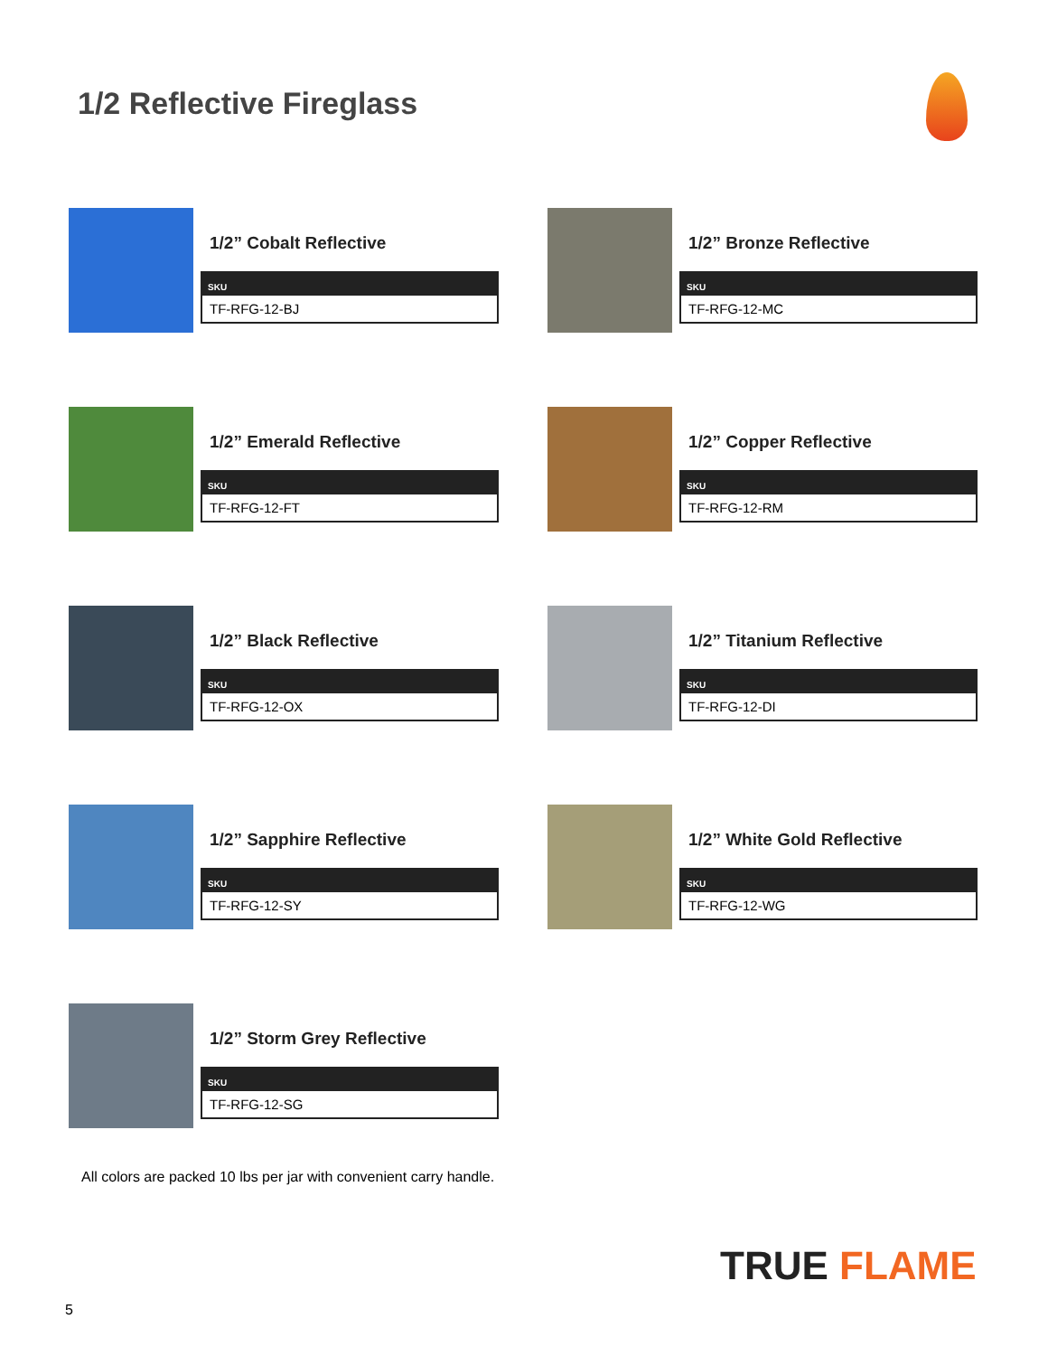1/2 Reflective Fireglass
1/2” Cobalt Reflective
| SKU |
| --- |
| TF-RFG-12-BJ |
1/2” Bronze Reflective
| SKU |
| --- |
| TF-RFG-12-MC |
1/2” Emerald Reflective
| SKU |
| --- |
| TF-RFG-12-FT |
1/2” Copper Reflective
| SKU |
| --- |
| TF-RFG-12-RM |
1/2” Black Reflective
| SKU |
| --- |
| TF-RFG-12-OX |
1/2” Titanium Reflective
| SKU |
| --- |
| TF-RFG-12-DI |
1/2” Sapphire Reflective
| SKU |
| --- |
| TF-RFG-12-SY |
1/2” White Gold Reflective
| SKU |
| --- |
| TF-RFG-12-WG |
1/2” Storm Grey Reflective
| SKU |
| --- |
| TF-RFG-12-SG |
All colors are packed 10 lbs per jar with convenient carry handle.
TRUE FLAME
5